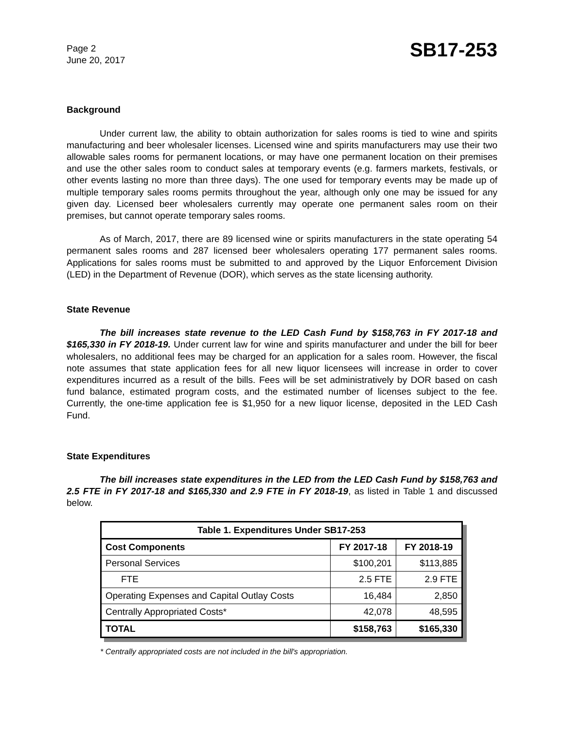Page 2
June 20, 2017
SB17-253
Background
Under current law, the ability to obtain authorization for sales rooms is tied to wine and spirits manufacturing and beer wholesaler licenses. Licensed wine and spirits manufacturers may use their two allowable sales rooms for permanent locations, or may have one permanent location on their premises and use the other sales room to conduct sales at temporary events (e.g. farmers markets, festivals, or other events lasting no more than three days). The one used for temporary events may be made up of multiple temporary sales rooms permits throughout the year, although only one may be issued for any given day. Licensed beer wholesalers currently may operate one permanent sales room on their premises, but cannot operate temporary sales rooms.
As of March, 2017, there are 89 licensed wine or spirits manufacturers in the state operating 54 permanent sales rooms and 287 licensed beer wholesalers operating 177 permanent sales rooms. Applications for sales rooms must be submitted to and approved by the Liquor Enforcement Division (LED) in the Department of Revenue (DOR), which serves as the state licensing authority.
State Revenue
The bill increases state revenue to the LED Cash Fund by $158,763 in FY 2017-18 and $165,330 in FY 2018-19. Under current law for wine and spirits manufacturer and under the bill for beer wholesalers, no additional fees may be charged for an application for a sales room. However, the fiscal note assumes that state application fees for all new liquor licensees will increase in order to cover expenditures incurred as a result of the bills. Fees will be set administratively by DOR based on cash fund balance, estimated program costs, and the estimated number of licenses subject to the fee. Currently, the one-time application fee is $1,950 for a new liquor license, deposited in the LED Cash Fund.
State Expenditures
The bill increases state expenditures in the LED from the LED Cash Fund by $158,763 and 2.5 FTE in FY 2017-18 and $165,330 and 2.9 FTE in FY 2018-19, as listed in Table 1 and discussed below.
| Table 1. Expenditures Under SB17-253 | | |
| --- | --- | --- |
| Cost Components | FY 2017-18 | FY 2018-19 |
| Personal Services | $100,201 | $113,885 |
| FTE | 2.5 FTE | 2.9 FTE |
| Operating Expenses and Capital Outlay Costs | 16,484 | 2,850 |
| Centrally Appropriated Costs* | 42,078 | 48,595 |
| TOTAL | $158,763 | $165,330 |
* Centrally appropriated costs are not included in the bill's appropriation.